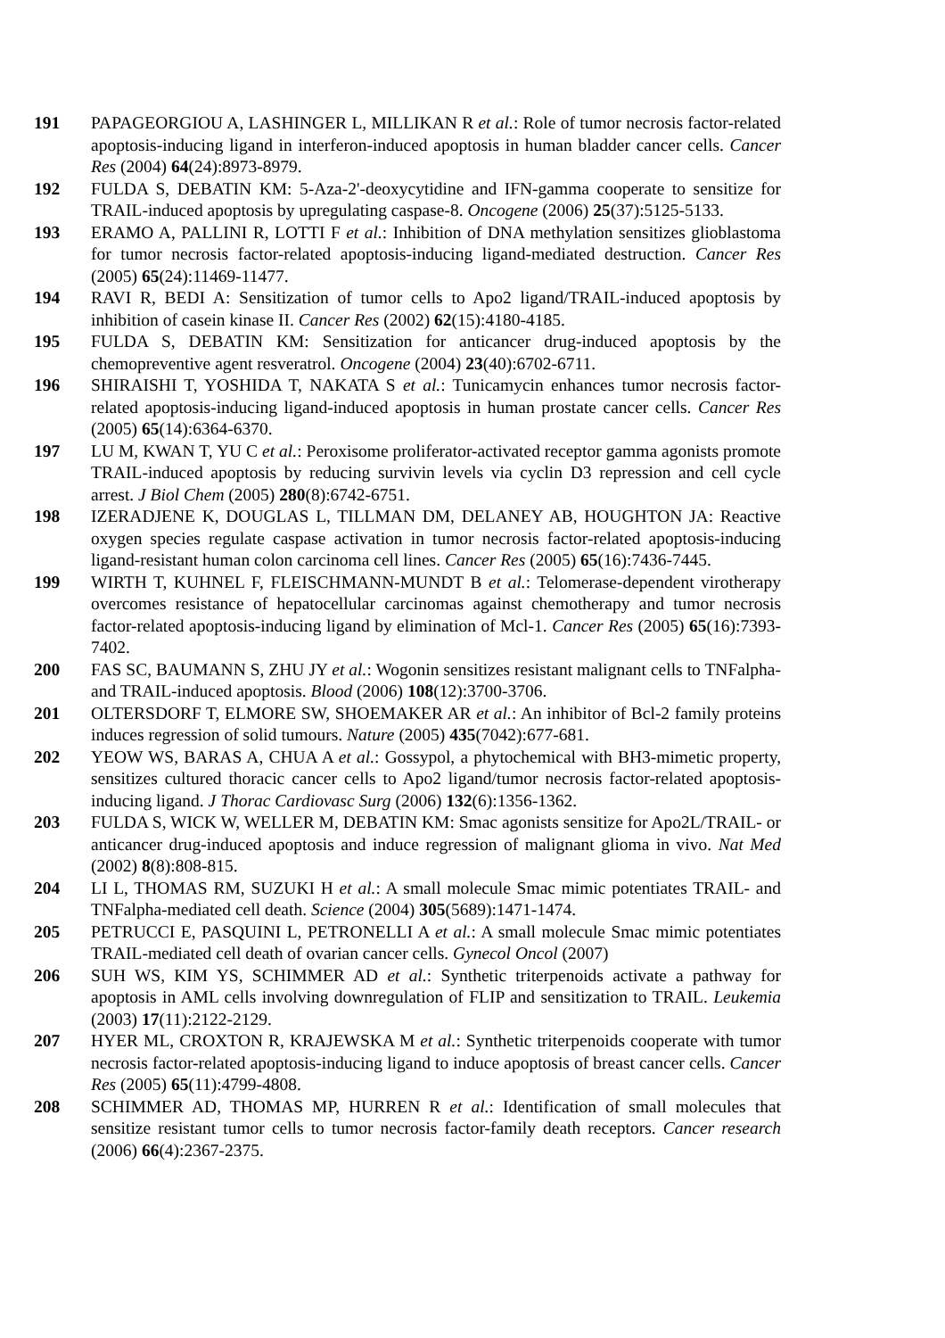191 PAPAGEORGIOU A, LASHINGER L, MILLIKAN R et al.: Role of tumor necrosis factor-related apoptosis-inducing ligand in interferon-induced apoptosis in human bladder cancer cells. Cancer Res (2004) 64(24):8973-8979.
192 FULDA S, DEBATIN KM: 5-Aza-2'-deoxycytidine and IFN-gamma cooperate to sensitize for TRAIL-induced apoptosis by upregulating caspase-8. Oncogene (2006) 25(37):5125-5133.
193 ERAMO A, PALLINI R, LOTTI F et al.: Inhibition of DNA methylation sensitizes glioblastoma for tumor necrosis factor-related apoptosis-inducing ligand-mediated destruction. Cancer Res (2005) 65(24):11469-11477.
194 RAVI R, BEDI A: Sensitization of tumor cells to Apo2 ligand/TRAIL-induced apoptosis by inhibition of casein kinase II. Cancer Res (2002) 62(15):4180-4185.
195 FULDA S, DEBATIN KM: Sensitization for anticancer drug-induced apoptosis by the chemopreventive agent resveratrol. Oncogene (2004) 23(40):6702-6711.
196 SHIRAISHI T, YOSHIDA T, NAKATA S et al.: Tunicamycin enhances tumor necrosis factor-related apoptosis-inducing ligand-induced apoptosis in human prostate cancer cells. Cancer Res (2005) 65(14):6364-6370.
197 LU M, KWAN T, YU C et al.: Peroxisome proliferator-activated receptor gamma agonists promote TRAIL-induced apoptosis by reducing survivin levels via cyclin D3 repression and cell cycle arrest. J Biol Chem (2005) 280(8):6742-6751.
198 IZERADJENE K, DOUGLAS L, TILLMAN DM, DELANEY AB, HOUGHTON JA: Reactive oxygen species regulate caspase activation in tumor necrosis factor-related apoptosis-inducing ligand-resistant human colon carcinoma cell lines. Cancer Res (2005) 65(16):7436-7445.
199 WIRTH T, KUHNEL F, FLEISCHMANN-MUNDT B et al.: Telomerase-dependent virotherapy overcomes resistance of hepatocellular carcinomas against chemotherapy and tumor necrosis factor-related apoptosis-inducing ligand by elimination of Mcl-1. Cancer Res (2005) 65(16):7393-7402.
200 FAS SC, BAUMANN S, ZHU JY et al.: Wogonin sensitizes resistant malignant cells to TNFalpha- and TRAIL-induced apoptosis. Blood (2006) 108(12):3700-3706.
201 OLTERSDORF T, ELMORE SW, SHOEMAKER AR et al.: An inhibitor of Bcl-2 family proteins induces regression of solid tumours. Nature (2005) 435(7042):677-681.
202 YEOW WS, BARAS A, CHUA A et al.: Gossypol, a phytochemical with BH3-mimetic property, sensitizes cultured thoracic cancer cells to Apo2 ligand/tumor necrosis factor-related apoptosis-inducing ligand. J Thorac Cardiovasc Surg (2006) 132(6):1356-1362.
203 FULDA S, WICK W, WELLER M, DEBATIN KM: Smac agonists sensitize for Apo2L/TRAIL- or anticancer drug-induced apoptosis and induce regression of malignant glioma in vivo. Nat Med (2002) 8(8):808-815.
204 LI L, THOMAS RM, SUZUKI H et al.: A small molecule Smac mimic potentiates TRAIL- and TNFalpha-mediated cell death. Science (2004) 305(5689):1471-1474.
205 PETRUCCI E, PASQUINI L, PETRONELLI A et al.: A small molecule Smac mimic potentiates TRAIL-mediated cell death of ovarian cancer cells. Gynecol Oncol (2007)
206 SUH WS, KIM YS, SCHIMMER AD et al.: Synthetic triterpenoids activate a pathway for apoptosis in AML cells involving downregulation of FLIP and sensitization to TRAIL. Leukemia (2003) 17(11):2122-2129.
207 HYER ML, CROXTON R, KRAJEWSKA M et al.: Synthetic triterpenoids cooperate with tumor necrosis factor-related apoptosis-inducing ligand to induce apoptosis of breast cancer cells. Cancer Res (2005) 65(11):4799-4808.
208 SCHIMMER AD, THOMAS MP, HURREN R et al.: Identification of small molecules that sensitize resistant tumor cells to tumor necrosis factor-family death receptors. Cancer research (2006) 66(4):2367-2375.